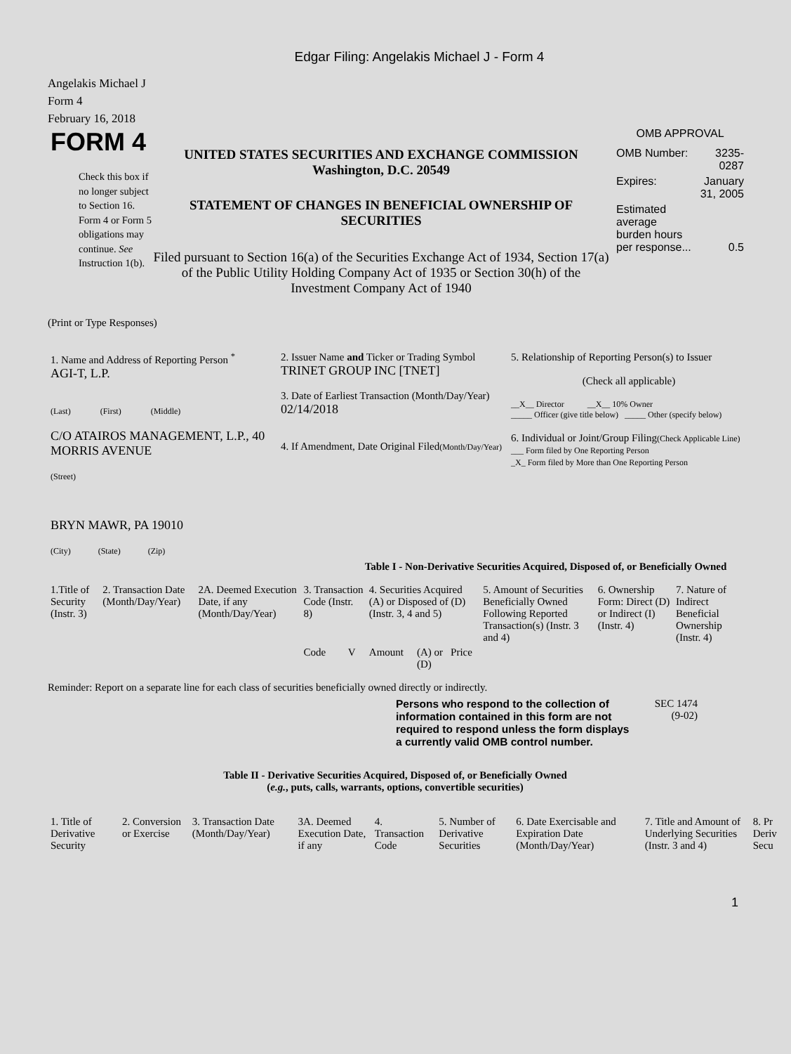Edgar Filing: Angelakis Michael J - Form 4
Angelakis Michael J
Form 4
February 16, 2018
FORM 4
Check this box if no longer subject to Section 16. Form 4 or Form 5 obligations may continue. See Instruction 1(b).
UNITED STATES SECURITIES AND EXCHANGE COMMISSION
Washington, D.C. 20549
STATEMENT OF CHANGES IN BENEFICIAL OWNERSHIP OF SECURITIES
Filed pursuant to Section 16(a) of the Securities Exchange Act of 1934, Section 17(a) of the Public Utility Holding Company Act of 1935 or Section 30(h) of the Investment Company Act of 1940
OMB APPROVAL
| OMB Number: | 3235-0287 |
| Expires: | January 31, 2005 |
| Estimated average burden hours per response... | 0.5 |
(Print or Type Responses)
| 1. Name and Address of Reporting Person <sup>*</sup> AGI-T, L.P. (Last) (First) (Middle) C/O ATAIROS MANAGEMENT, L.P., 40 MORRIS AVENUE (Street) BRYN MAWR, PA 19010 (City) (State) (Zip) | 2. Issuer Name and Ticker or Trading Symbol TRINET GROUP INC [TNET] 3. Date of Earliest Transaction (Month/Day/Year) 02/14/2018 4. If Amendment, Date Original Filed (Month/Day/Year) | 5. Relationship of Reporting Person(s) to Issuer (Check all applicable) __X__ Director __X__ 10% Owner _____ Officer (give title below) _____ Other (specify below) 6. Individual or Joint/Group Filing (Check Applicable Line) ___ Form filed by One Reporting Person _X_ Form filed by More than One Reporting Person |
Table I - Non-Derivative Securities Acquired, Disposed of, or Beneficially Owned
| 1.Title of Security (Instr. 3) | 2. Transaction Date (Month/Day/Year) | 2A. Deemed Execution Date, if any (Month/Day/Year) | 3. Transaction Code (Instr. 8) | | 4. Securities Acquired (A) or Disposed of (D) (Instr. 3, 4 and 5) | | | 5. Amount of Securities Beneficially Owned Following Reported Transaction(s) (Instr. 3 and 4) | 6. Ownership Form: Direct (D) or Indirect (I) (Instr. 4) | 7. Nature of Indirect Beneficial Ownership (Instr. 4) |
| --- | --- | --- | --- | --- | --- | --- | --- | --- | --- | --- |
| | | | Code | V | Amount | (A) or (D) | Price | | | |
Reminder: Report on a separate line for each class of securities beneficially owned directly or indirectly.
Persons who respond to the collection of information contained in this form are not required to respond unless the form displays a currently valid OMB control number.
SEC 1474
(9-02)
Table II - Derivative Securities Acquired, Disposed of, or Beneficially Owned
(e.g., puts, calls, warrants, options, convertible securities)
| 1. Title of Derivative Security | 2. Conversion or Exercise | 3. Transaction Date (Month/Day/Year) | 3A. Deemed Execution Date, if any | 4. Transaction Code | 5. Number of Derivative Securities | 6. Date Exercisable and Expiration Date (Month/Day/Year) | 7. Title and Amount of Underlying Securities (Instr. 3 and 4) | 8. Pr Deriv Secu |
| --- | --- | --- | --- | --- | --- | --- | --- | --- |
1